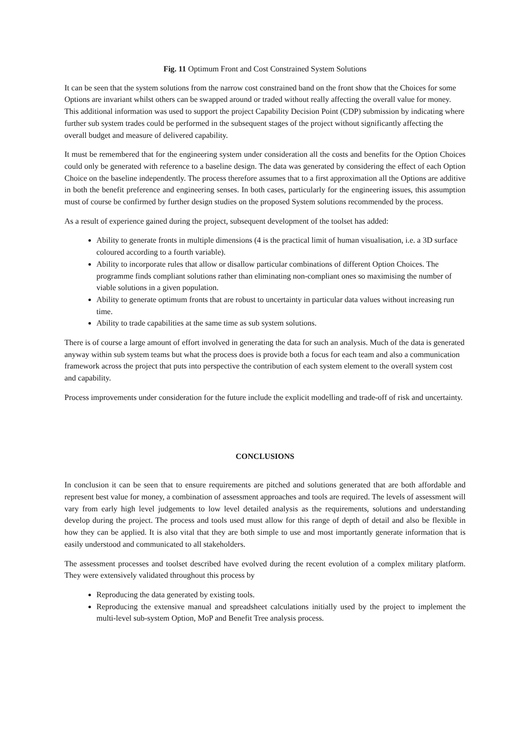Fig. 11 Optimum Front and Cost Constrained System Solutions
It can be seen that the system solutions from the narrow cost constrained band on the front show that the Choices for some Options are invariant whilst others can be swapped around or traded without really affecting the overall value for money. This additional information was used to support the project Capability Decision Point (CDP) submission by indicating where further sub system trades could be performed in the subsequent stages of the project without significantly affecting the overall budget and measure of delivered capability.
It must be remembered that for the engineering system under consideration all the costs and benefits for the Option Choices could only be generated with reference to a baseline design. The data was generated by considering the effect of each Option Choice on the baseline independently. The process therefore assumes that to a first approximation all the Options are additive in both the benefit preference and engineering senses. In both cases, particularly for the engineering issues, this assumption must of course be confirmed by further design studies on the proposed System solutions recommended by the process.
As a result of experience gained during the project, subsequent development of the toolset has added:
Ability to generate fronts in multiple dimensions (4 is the practical limit of human visualisation, i.e. a 3D surface coloured according to a fourth variable).
Ability to incorporate rules that allow or disallow particular combinations of different Option Choices. The programme finds compliant solutions rather than eliminating non-compliant ones so maximising the number of viable solutions in a given population.
Ability to generate optimum fronts that are robust to uncertainty in particular data values without increasing run time.
Ability to trade capabilities at the same time as sub system solutions.
There is of course a large amount of effort involved in generating the data for such an analysis. Much of the data is generated anyway within sub system teams but what the process does is provide both a focus for each team and also a communication framework across the project that puts into perspective the contribution of each system element to the overall system cost and capability.
Process improvements under consideration for the future include the explicit modelling and trade-off of risk and uncertainty.
CONCLUSIONS
In conclusion it can be seen that to ensure requirements are pitched and solutions generated that are both affordable and represent best value for money, a combination of assessment approaches and tools are required. The levels of assessment will vary from early high level judgements to low level detailed analysis as the requirements, solutions and understanding develop during the project. The process and tools used must allow for this range of depth of detail and also be flexible in how they can be applied. It is also vital that they are both simple to use and most importantly generate information that is easily understood and communicated to all stakeholders.
The assessment processes and toolset described have evolved during the recent evolution of a complex military platform. They were extensively validated throughout this process by
Reproducing the data generated by existing tools.
Reproducing the extensive manual and spreadsheet calculations initially used by the project to implement the multi-level sub-system Option, MoP and Benefit Tree analysis process.